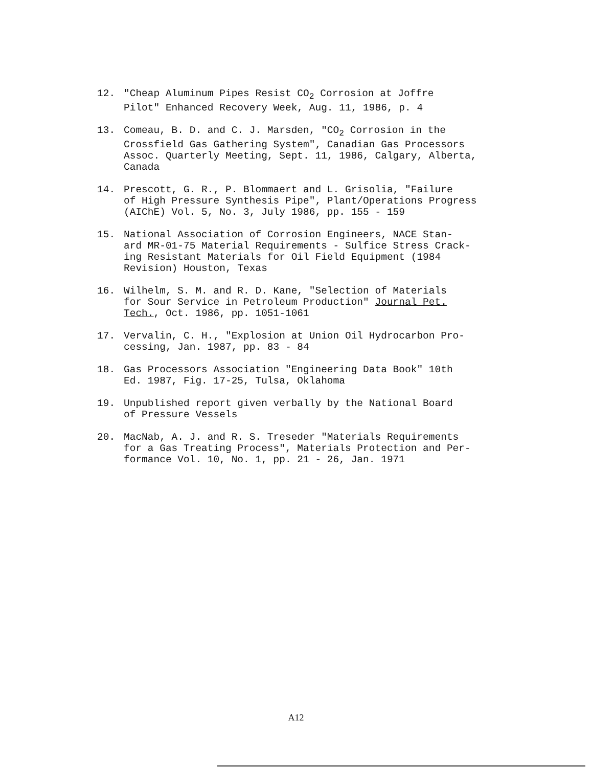12. "Cheap Aluminum Pipes Resist CO<sub>2</sub> Corrosion at Joffre Pilot" Enhanced Recovery Week, Aug. 11, 1986, p. 4
13. Comeau, B. D. and C. J. Marsden, "CO<sub>2</sub> Corrosion in the Crossfield Gas Gathering System", Canadian Gas Processors Assoc. Quarterly Meeting, Sept. 11, 1986, Calgary, Alberta, Canada
14. Prescott, G. R., P. Blommaert and L. Grisolia, "Failure of High Pressure Synthesis Pipe", Plant/Operations Progress (AIChE) Vol. 5, No. 3, July 1986, pp. 155 - 159
15. National Association of Corrosion Engineers, NACE Stan- ard MR-01-75 Material Requirements - Sulfice Stress Crack- ing Resistant Materials for Oil Field Equipment (1984 Revision) Houston, Texas
16. Wilhelm, S. M. and R. D. Kane, "Selection of Materials for Sour Service in Petroleum Production" Journal Pet. Tech., Oct. 1986, pp. 1051-1061
17. Vervalin, C. H., "Explosion at Union Oil Hydrocarbon Pro- cessing, Jan. 1987, pp. 83 - 84
18. Gas Processors Association "Engineering Data Book" 10th Ed. 1987, Fig. 17-25, Tulsa, Oklahoma
19. Unpublished report given verbally by the National Board of Pressure Vessels
20. MacNab, A. J. and R. S. Treseder "Materials Requirements for a Gas Treating Process", Materials Protection and Per- formance Vol. 10, No. 1, pp. 21 - 26, Jan. 1971
A12